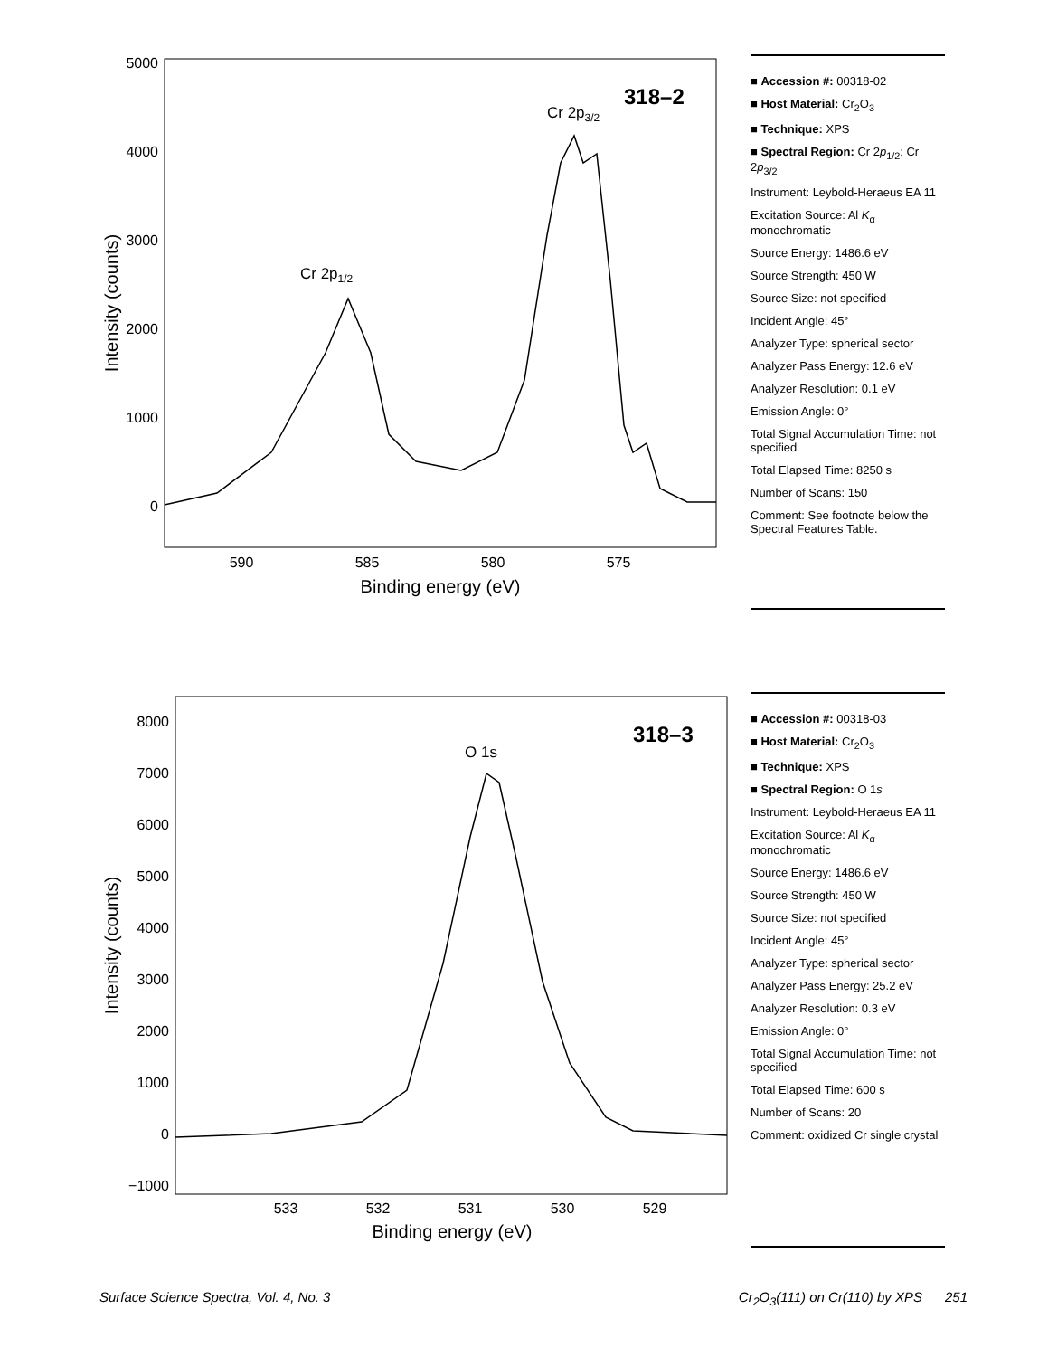5000
4000
3000
2000
1000
0
590
585
580
575
Binding energy (eV)
Intensity (counts)
318–2
Cr 2p3/2
Cr 2p1/2
■ Accession #: 00318-02
■ Host Material: Cr<sub>2</sub>O<sub>3</sub>
■ Technique: XPS
■ Spectral Region: Cr 2p<sub>1/2</sub>; Cr 2p<sub>3/2</sub>
Instrument: Leybold-Heraeus EA 11
Excitation Source: Al K<sub>α</sub> monochromatic
Source Energy: 1486.6 eV
Source Strength: 450 W
Source Size: not specified
Incident Angle: 45°
Analyzer Type: spherical sector
Analyzer Pass Energy: 12.6 eV
Analyzer Resolution: 0.1 eV
Emission Angle: 0°
Total Signal Accumulation Time: not specified
Total Elapsed Time: 8250 s
Number of Scans: 150
Comment: See footnote below the Spectral Features Table.
8000
7000
6000
5000
4000
3000
2000
1000
0
−1000
533
532
531
530
529
Binding energy (eV)
Intensity (counts)
318–3
O 1s
■ Accession #: 00318-03
■ Host Material: Cr<sub>2</sub>O<sub>3</sub>
■ Technique: XPS
■ Spectral Region: O 1s
Instrument: Leybold-Heraeus EA 11
Excitation Source: Al K<sub>α</sub> monochromatic
Source Energy: 1486.6 eV
Source Strength: 450 W
Source Size: not specified
Incident Angle: 45°
Analyzer Type: spherical sector
Analyzer Pass Energy: 25.2 eV
Analyzer Resolution: 0.3 eV
Emission Angle: 0°
Total Signal Accumulation Time: not specified
Total Elapsed Time: 600 s
Number of Scans: 20
Comment: oxidized Cr single crystal
Surface Science Spectra, Vol. 4, No. 3 Cr<sub>2</sub>O<sub>3</sub>(111) on Cr(110) by XPS 251